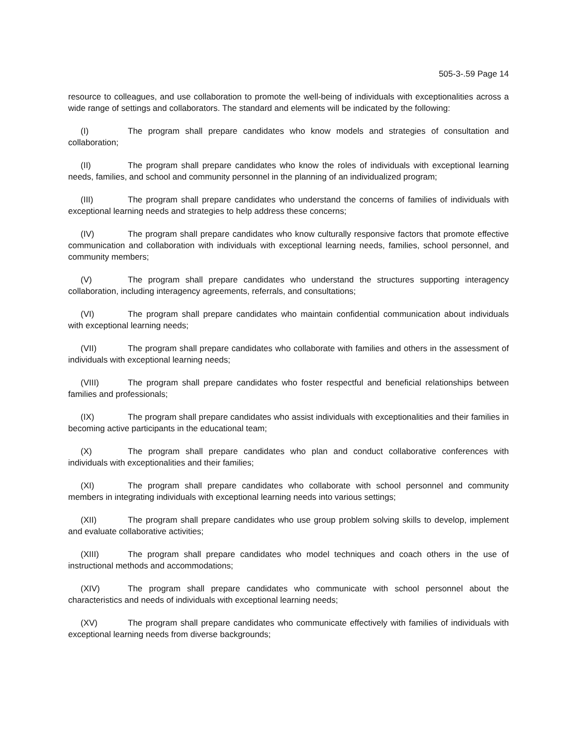505-3-.59 Page 14
resource to colleagues, and use collaboration to promote the well-being of individuals with exceptionalities across a wide range of settings and collaborators. The standard and elements will be indicated by the following:
(I) The program shall prepare candidates who know models and strategies of consultation and collaboration;
(II) The program shall prepare candidates who know the roles of individuals with exceptional learning needs, families, and school and community personnel in the planning of an individualized program;
(III) The program shall prepare candidates who understand the concerns of families of individuals with exceptional learning needs and strategies to help address these concerns;
(IV) The program shall prepare candidates who know culturally responsive factors that promote effective communication and collaboration with individuals with exceptional learning needs, families, school personnel, and community members;
(V) The program shall prepare candidates who understand the structures supporting interagency collaboration, including interagency agreements, referrals, and consultations;
(VI) The program shall prepare candidates who maintain confidential communication about individuals with exceptional learning needs;
(VII) The program shall prepare candidates who collaborate with families and others in the assessment of individuals with exceptional learning needs;
(VIII) The program shall prepare candidates who foster respectful and beneficial relationships between families and professionals;
(IX) The program shall prepare candidates who assist individuals with exceptionalities and their families in becoming active participants in the educational team;
(X) The program shall prepare candidates who plan and conduct collaborative conferences with individuals with exceptionalities and their families;
(XI) The program shall prepare candidates who collaborate with school personnel and community members in integrating individuals with exceptional learning needs into various settings;
(XII) The program shall prepare candidates who use group problem solving skills to develop, implement and evaluate collaborative activities;
(XIII) The program shall prepare candidates who model techniques and coach others in the use of instructional methods and accommodations;
(XIV) The program shall prepare candidates who communicate with school personnel about the characteristics and needs of individuals with exceptional learning needs;
(XV) The program shall prepare candidates who communicate effectively with families of individuals with exceptional learning needs from diverse backgrounds;